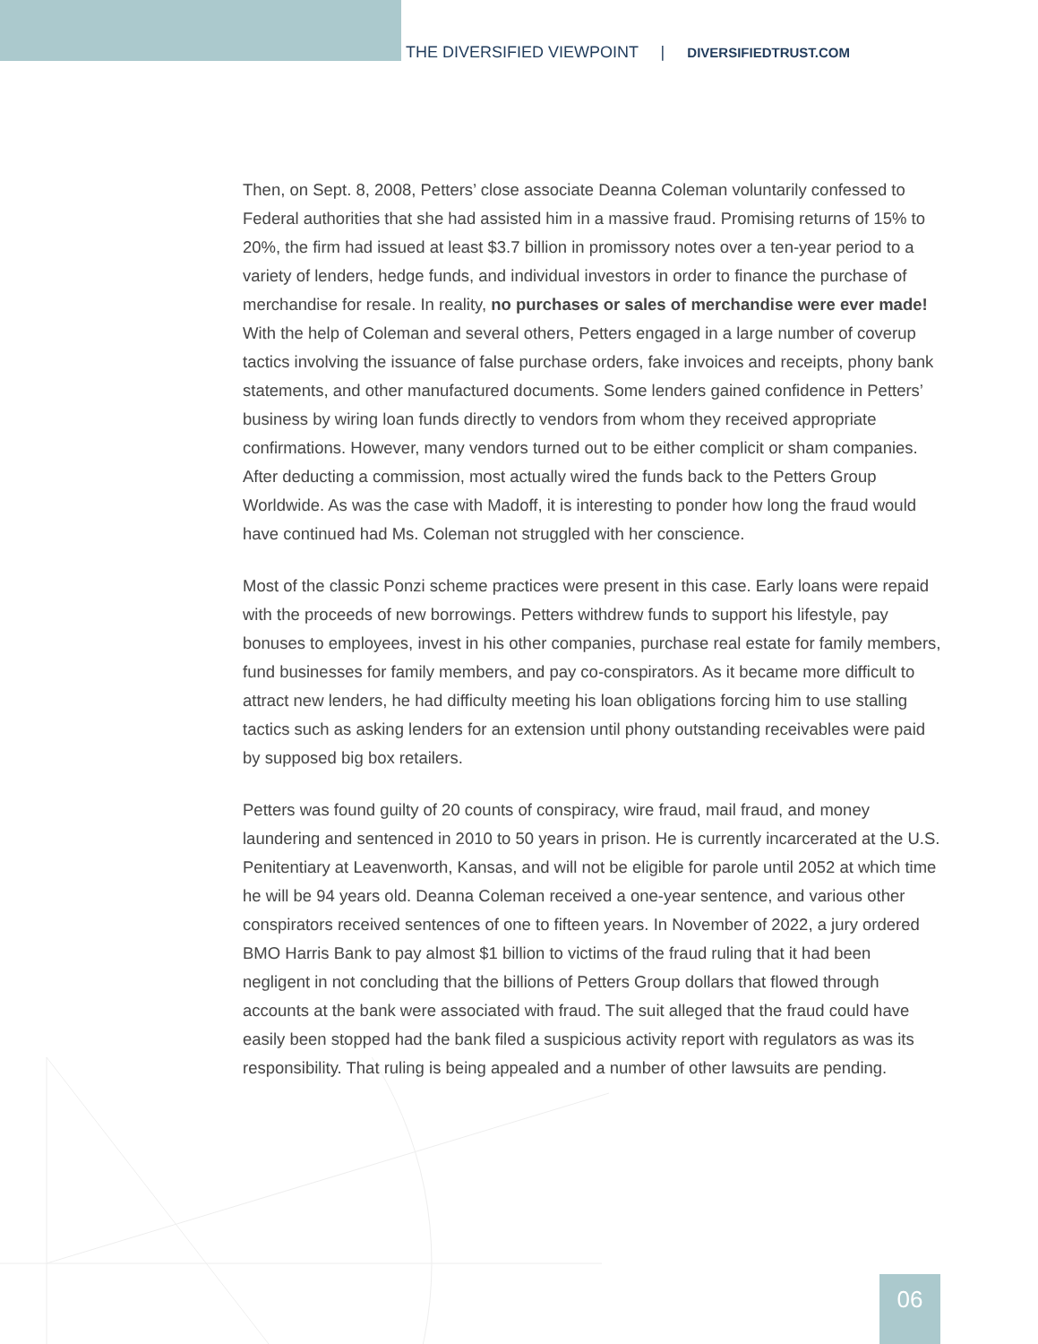THE DIVERSIFIED VIEWPOINT | DIVERSIFIEDTRUST.COM
Then, on Sept. 8, 2008, Petters’ close associate Deanna Coleman voluntarily confessed to Federal authorities that she had assisted him in a massive fraud. Promising returns of 15% to 20%, the firm had issued at least $3.7 billion in promissory notes over a ten-year period to a variety of lenders, hedge funds, and individual investors in order to finance the purchase of merchandise for resale. In reality, no purchases or sales of merchandise were ever made! With the help of Coleman and several others, Petters engaged in a large number of coverup tactics involving the issuance of false purchase orders, fake invoices and receipts, phony bank statements, and other manufactured documents. Some lenders gained confidence in Petters’ business by wiring loan funds directly to vendors from whom they received appropriate confirmations. However, many vendors turned out to be either complicit or sham companies. After deducting a commission, most actually wired the funds back to the Petters Group Worldwide. As was the case with Madoff, it is interesting to ponder how long the fraud would have continued had Ms. Coleman not struggled with her conscience.
Most of the classic Ponzi scheme practices were present in this case. Early loans were repaid with the proceeds of new borrowings. Petters withdrew funds to support his lifestyle, pay bonuses to employees, invest in his other companies, purchase real estate for family members, fund businesses for family members, and pay co-conspirators. As it became more difficult to attract new lenders, he had difficulty meeting his loan obligations forcing him to use stalling tactics such as asking lenders for an extension until phony outstanding receivables were paid by supposed big box retailers.
Petters was found guilty of 20 counts of conspiracy, wire fraud, mail fraud, and money laundering and sentenced in 2010 to 50 years in prison. He is currently incarcerated at the U.S. Penitentiary at Leavenworth, Kansas, and will not be eligible for parole until 2052 at which time he will be 94 years old. Deanna Coleman received a one-year sentence, and various other conspirators received sentences of one to fifteen years. In November of 2022, a jury ordered BMO Harris Bank to pay almost $1 billion to victims of the fraud ruling that it had been negligent in not concluding that the billions of Petters Group dollars that flowed through accounts at the bank were associated with fraud. The suit alleged that the fraud could have easily been stopped had the bank filed a suspicious activity report with regulators as was its responsibility. That ruling is being appealed and a number of other lawsuits are pending.
06